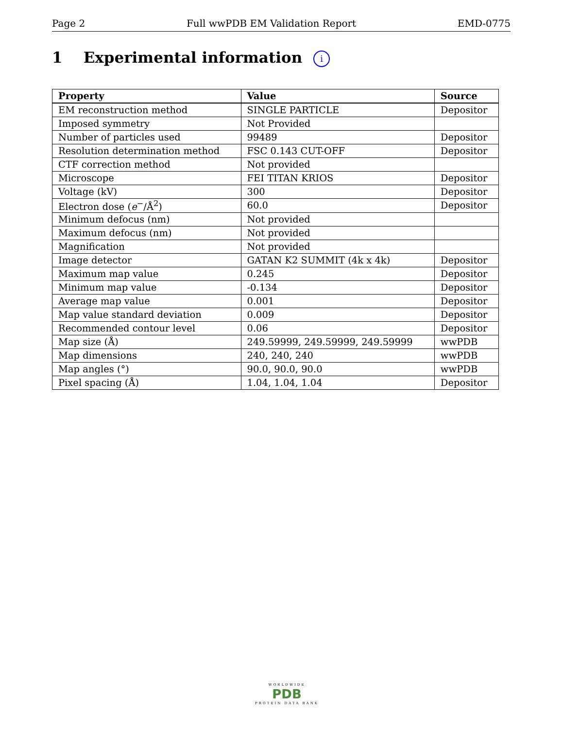Page 2 Full wwPDB EM Validation Report EMD-0775
1 Experimental information i
| Property | Value | Source |
| --- | --- | --- |
| EM reconstruction method | SINGLE PARTICLE | Depositor |
| Imposed symmetry | Not Provided | |
| Number of particles used | 99489 | Depositor |
| Resolution determination method | FSC 0.143 CUT-OFF | Depositor |
| CTF correction method | Not provided | |
| Microscope | FEI TITAN KRIOS | Depositor |
| Voltage (kV) | 300 | Depositor |
| Electron dose ( e<sup>−</sup>/Å<sup>2</sup>) | 60.0 | Depositor |
| Minimum defocus (nm) | Not provided | |
| Maximum defocus (nm) | Not provided | |
| Magnification | Not provided | |
| Image detector | GATAN K2 SUMMIT (4k x 4k) | Depositor |
| Maximum map value | 0.245 | Depositor |
| Minimum map value | -0.134 | Depositor |
| Average map value | 0.001 | Depositor |
| Map value standard deviation | 0.009 | Depositor |
| Recommended contour level | 0.06 | Depositor |
| Map size (Å) | 249.59999, 249.59999, 249.59999 | wwPDB |
| Map dimensions | 240, 240, 240 | wwPDB |
| Map angles (°) | 90.0, 90.0, 90.0 | wwPDB |
| Pixel spacing (Å) | 1.04, 1.04, 1.04 | Depositor |
WORLDWIDE
PDB
PROTEIN DATA BANK